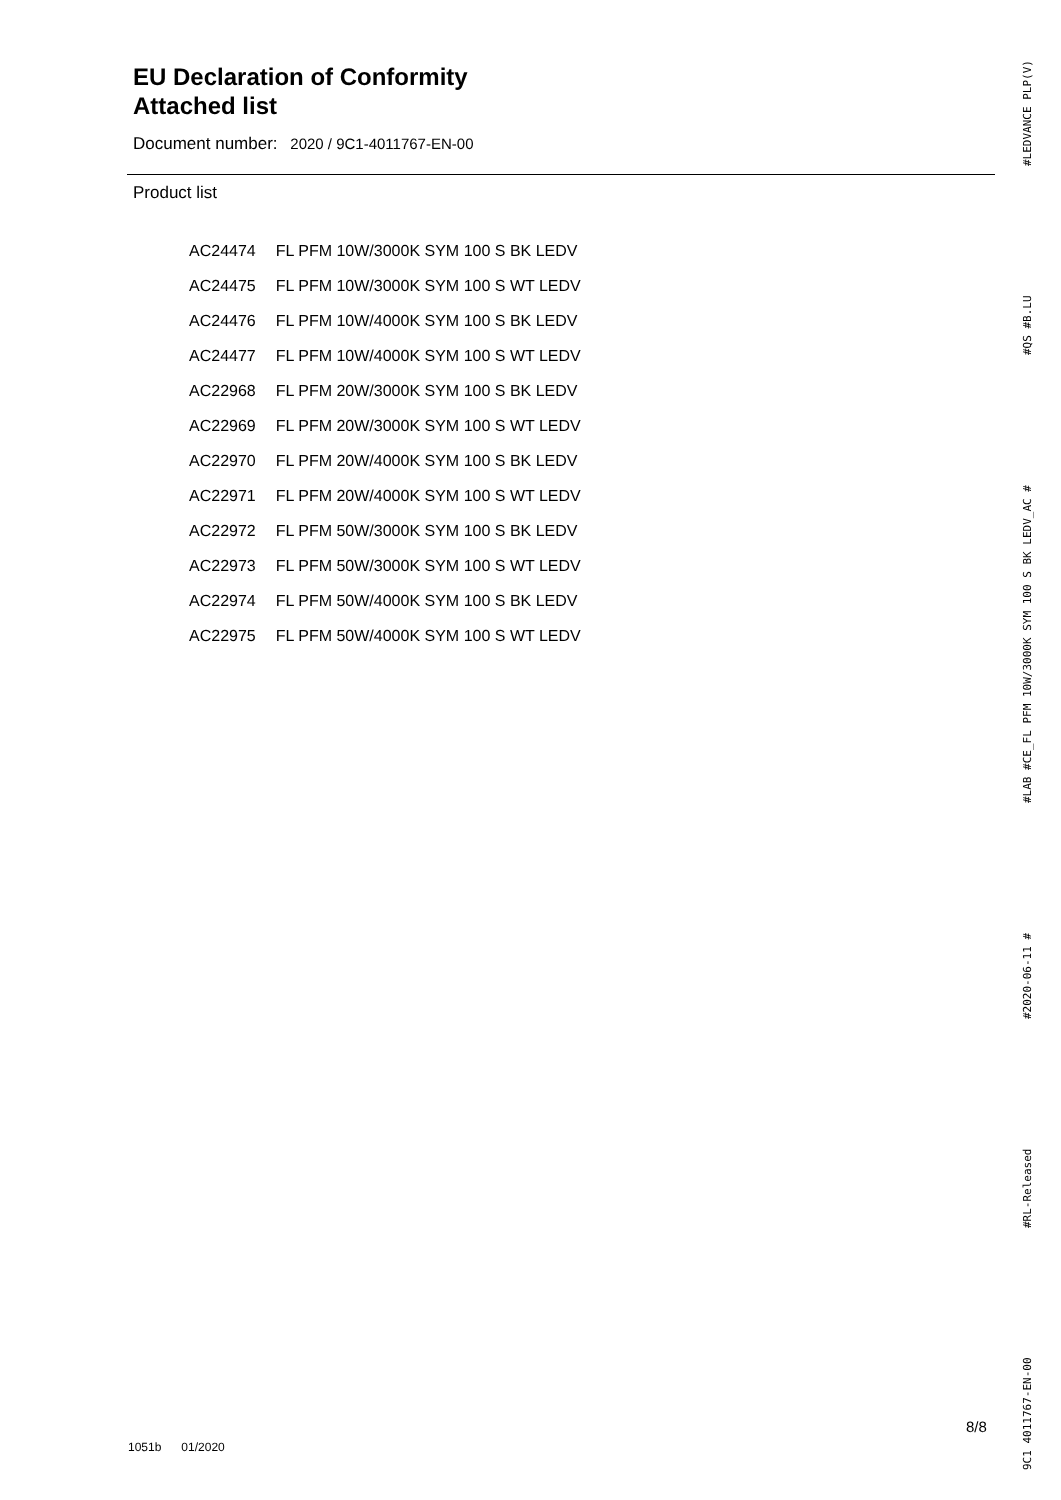EU Declaration of Conformity
Attached list
Document number: 2020 / 9C1-4011767-EN-00
Product list
| AC24474 | FL PFM 10W/3000K SYM 100 S BK LEDV |
| AC24475 | FL PFM 10W/3000K SYM 100 S WT LEDV |
| AC24476 | FL PFM 10W/4000K SYM 100 S BK LEDV |
| AC24477 | FL PFM 10W/4000K SYM 100 S WT LEDV |
| AC22968 | FL PFM 20W/3000K SYM 100 S BK LEDV |
| AC22969 | FL PFM 20W/3000K SYM 100 S WT LEDV |
| AC22970 | FL PFM 20W/4000K SYM 100 S BK LEDV |
| AC22971 | FL PFM 20W/4000K SYM 100 S WT LEDV |
| AC22972 | FL PFM 50W/3000K SYM 100 S BK LEDV |
| AC22973 | FL PFM 50W/3000K SYM 100 S WT LEDV |
| AC22974 | FL PFM 50W/4000K SYM 100 S BK LEDV |
| AC22975 | FL PFM 50W/4000K SYM 100 S WT LEDV |
9C1 4011767-EN-00 #RL-Released #2020-06-11 # #LAB #CE_FL PFM 10W/3000K SYM 100 S BK LEDV_AC # #QS #B.LU #LEDVANCE PLP(V)
8/8
1051b 01/2020